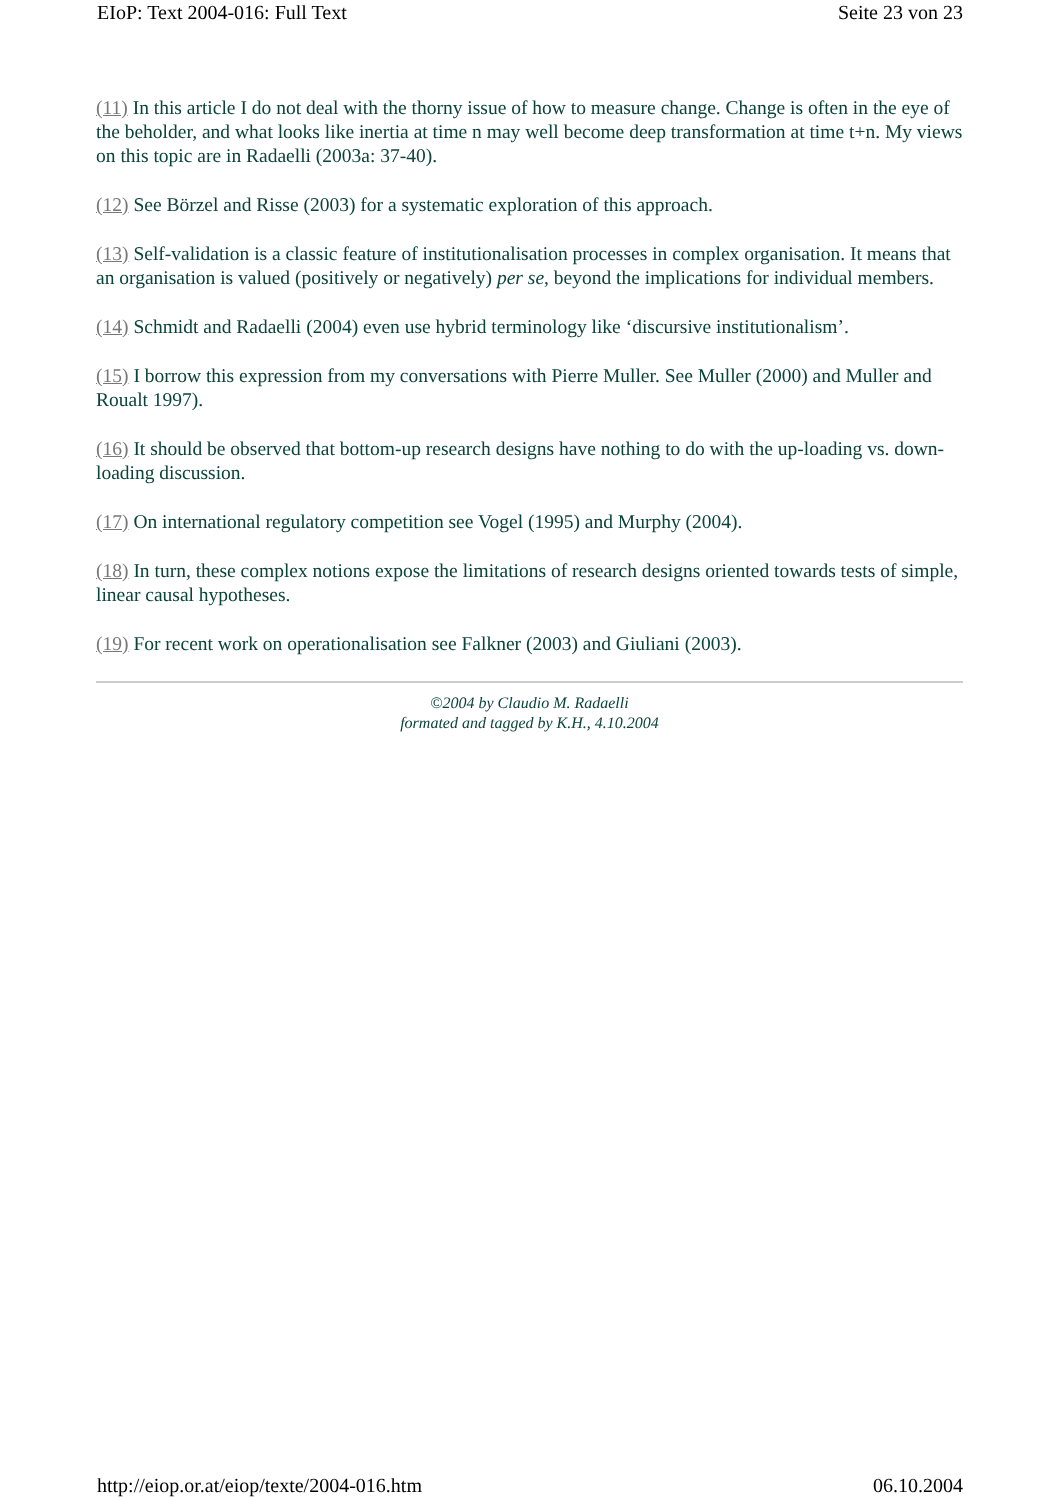EIoP: Text 2004-016: Full Text Seite 23 von 23
(11) In this article I do not deal with the thorny issue of how to measure change. Change is often in the eye of the beholder, and what looks like inertia at time n may well become deep transformation at time t+n. My views on this topic are in Radaelli (2003a: 37-40).
(12) See Börzel and Risse (2003) for a systematic exploration of this approach.
(13) Self-validation is a classic feature of institutionalisation processes in complex organisation. It means that an organisation is valued (positively or negatively) per se, beyond the implications for individual members.
(14) Schmidt and Radaelli (2004) even use hybrid terminology like ‘discursive institutionalism’.
(15) I borrow this expression from my conversations with Pierre Muller. See Muller (2000) and Muller and Roualt 1997).
(16) It should be observed that bottom-up research designs have nothing to do with the up-loading vs. down-loading discussion.
(17) On international regulatory competition see Vogel (1995) and Murphy (2004).
(18) In turn, these complex notions expose the limitations of research designs oriented towards tests of simple, linear causal hypotheses.
(19) For recent work on operationalisation see Falkner (2003) and Giuliani (2003).
©2004 by Claudio M. Radaelli
formated and tagged by K.H., 4.10.2004
http://eiop.or.at/eiop/texte/2004-016.htm 06.10.2004